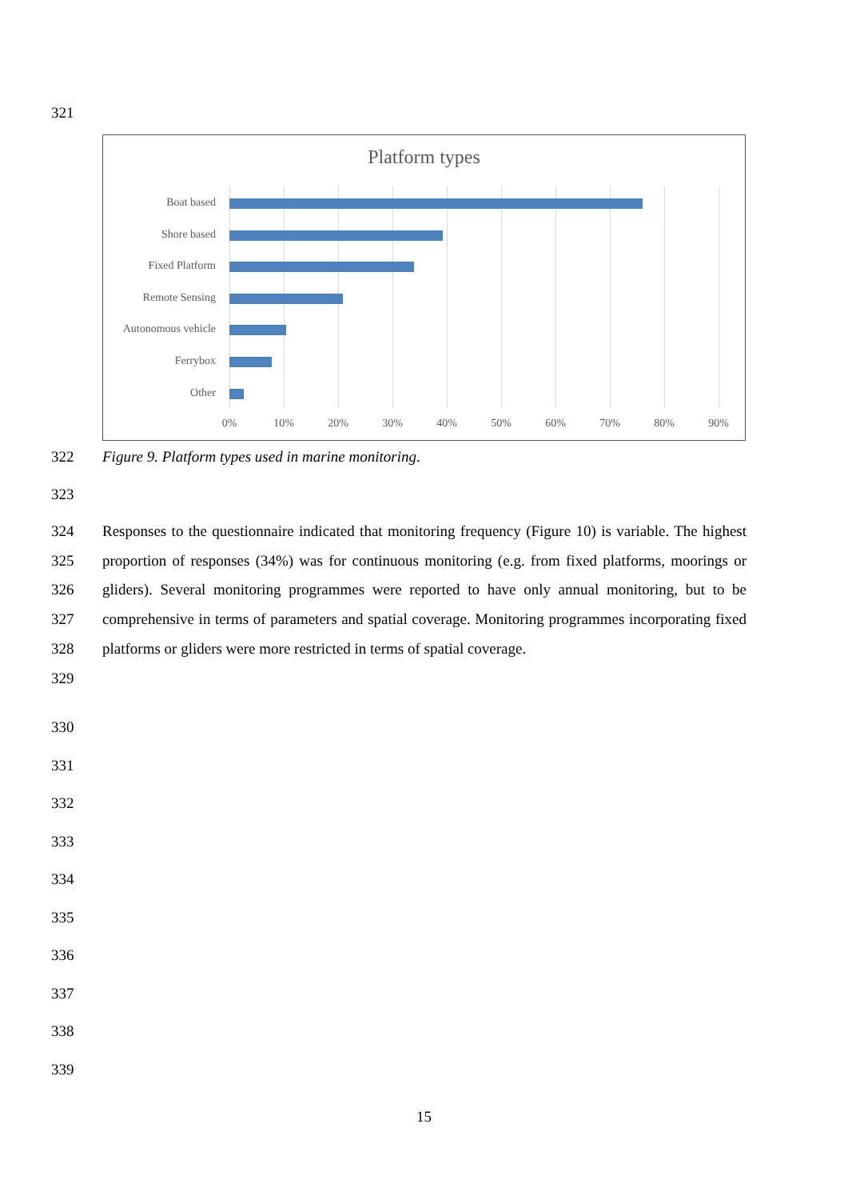321
Platform types
Boat based
Shore based
Fixed Platform
Remote Sensing
Autonomous vehicle
Ferrybox
Other
0% 10% 20% 30% 40% 50% 60% 70% 80% 90%
322 Figure 9. Platform types used in marine monitoring.
323
324
325
326
327
328
329
Responses to the questionnaire indicated that monitoring frequency (Figure 10) is variable. The highest proportion of responses (34%) was for continuous monitoring (e.g. from fixed platforms, moorings or gliders). Several monitoring programmes were reported to have only annual monitoring, but to be comprehensive in terms of parameters and spatial coverage. Monitoring programmes incorporating fixed platforms or gliders were more restricted in terms of spatial coverage.
330
331
332
333
334
335
336
337
338
339
15